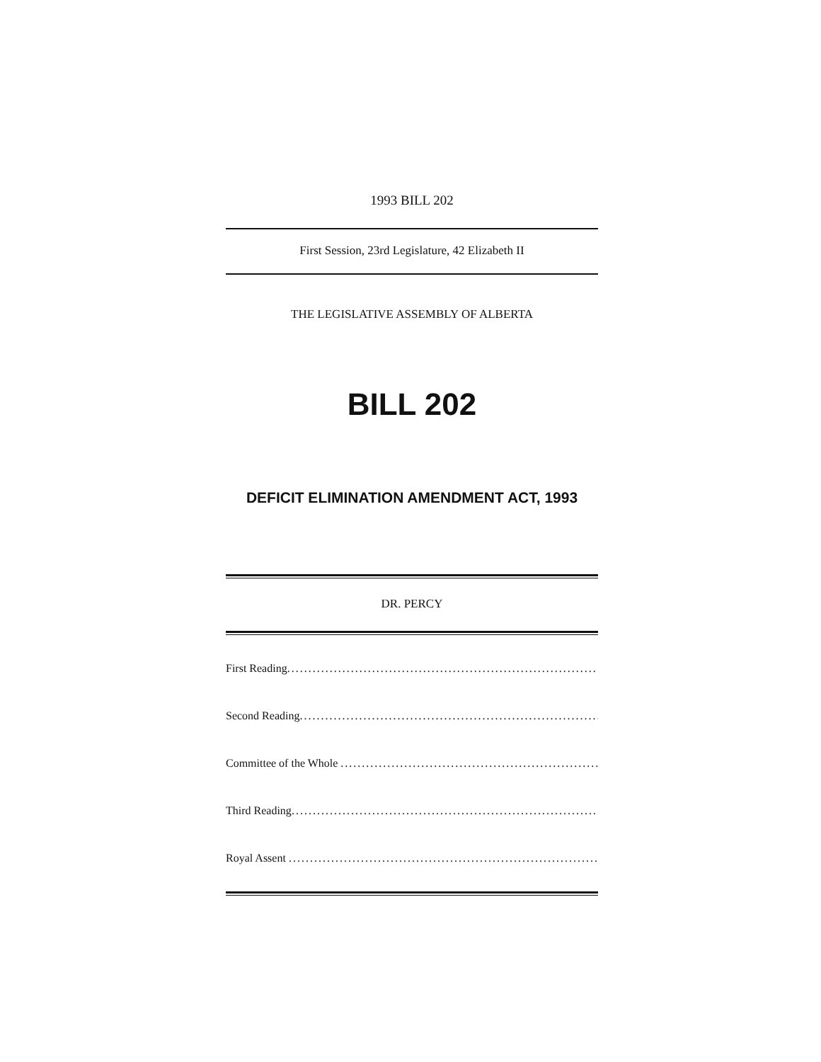1993 BILL 202
First Session, 23rd Legislature, 42 Elizabeth II
THE LEGISLATIVE ASSEMBLY OF ALBERTA
BILL 202
DEFICIT ELIMINATION AMENDMENT ACT, 1993
DR. PERCY
First Reading.........................................................................
Second Reading.........................................................................
Committee of the Whole .........................................................................
Third Reading.........................................................................
Royal Assent .........................................................................